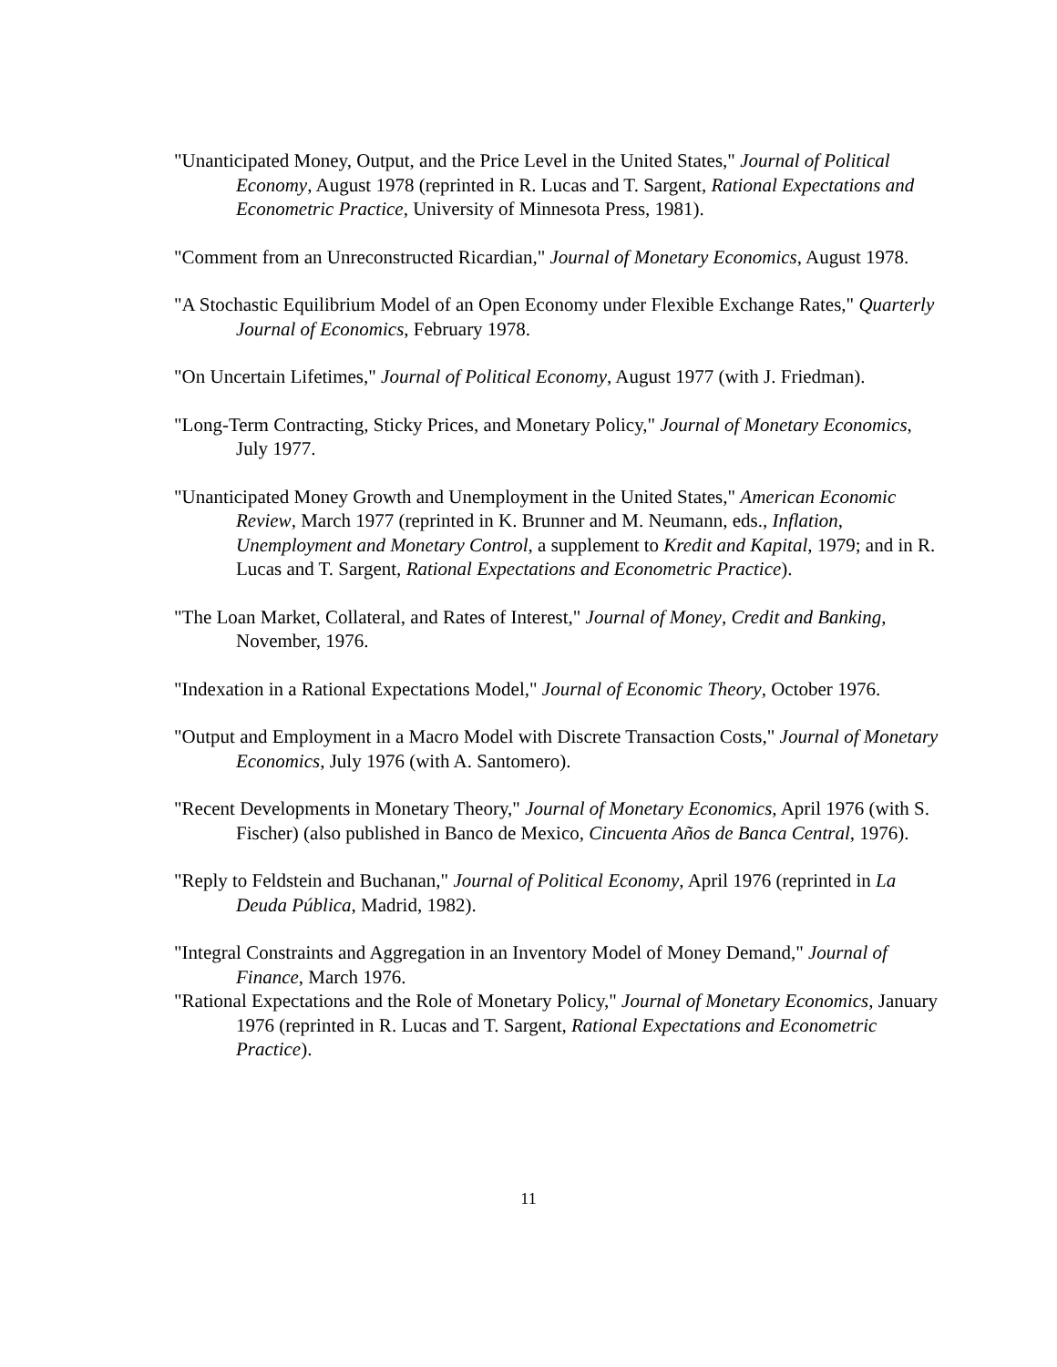"Unanticipated Money, Output, and the Price Level in the United States," Journal of Political Economy, August 1978 (reprinted in R. Lucas and T. Sargent, Rational Expectations and Econometric Practice, University of Minnesota Press, 1981).
"Comment from an Unreconstructed Ricardian," Journal of Monetary Economics, August 1978.
"A Stochastic Equilibrium Model of an Open Economy under Flexible Exchange Rates," Quarterly Journal of Economics, February 1978.
"On Uncertain Lifetimes," Journal of Political Economy, August 1977 (with J. Friedman).
"Long-Term Contracting, Sticky Prices, and Monetary Policy," Journal of Monetary Economics, July 1977.
"Unanticipated Money Growth and Unemployment in the United States," American Economic Review, March 1977 (reprinted in K. Brunner and M. Neumann, eds., Inflation, Unemployment and Monetary Control, a supplement to Kredit and Kapital, 1979; and in R. Lucas and T. Sargent, Rational Expectations and Econometric Practice).
"The Loan Market, Collateral, and Rates of Interest," Journal of Money, Credit and Banking, November, 1976.
"Indexation in a Rational Expectations Model," Journal of Economic Theory, October 1976.
"Output and Employment in a Macro Model with Discrete Transaction Costs," Journal of Monetary Economics, July 1976 (with A. Santomero).
"Recent Developments in Monetary Theory," Journal of Monetary Economics, April 1976 (with S. Fischer) (also published in Banco de Mexico, Cincuenta Años de Banca Central, 1976).
"Reply to Feldstein and Buchanan," Journal of Political Economy, April 1976 (reprinted in La Deuda Pública, Madrid, 1982).
"Integral Constraints and Aggregation in an Inventory Model of Money Demand," Journal of Finance, March 1976.
"Rational Expectations and the Role of Monetary Policy," Journal of Monetary Economics, January 1976 (reprinted in R. Lucas and T. Sargent, Rational Expectations and Econometric Practice).
11